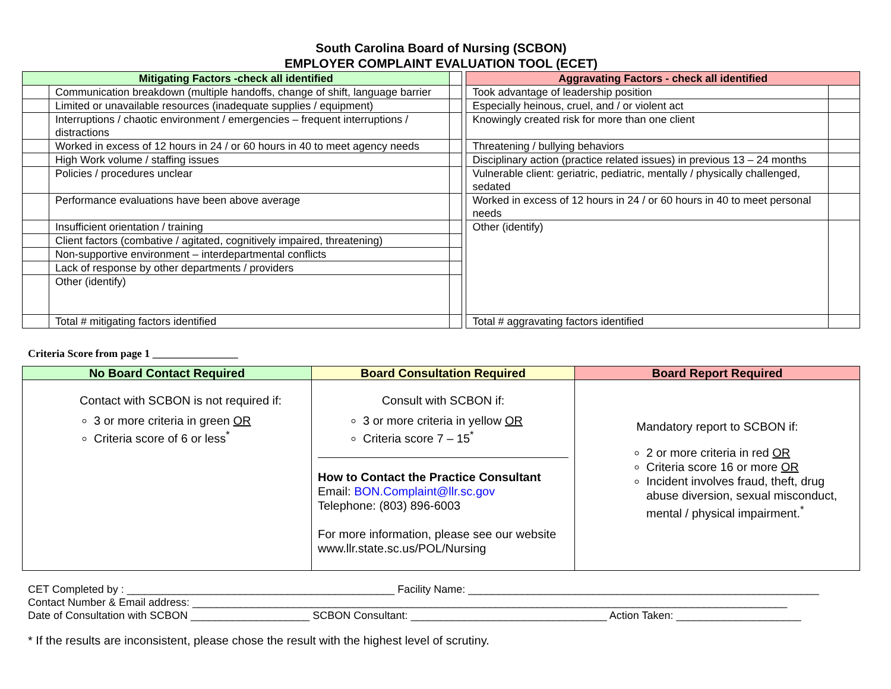South Carolina Board of Nursing (SCBON)
EMPLOYER COMPLAINT EVALUATION TOOL (ECET)
| Mitigating Factors -check all identified | | | | Aggravating Factors - check all identified | |
| | Communication breakdown (multiple handoffs, change of shift, language barrier | | | Took advantage of leadership position | |
| | Limited or unavailable resources (inadequate supplies / equipment) | | | Especially heinous, cruel, and / or violent act | |
| | Interruptions / chaotic environment / emergencies – frequent interruptions / distractions | | | Knowingly created risk for more than one client | |
| | Worked in excess of 12 hours in 24 / or 60 hours in 40 to meet agency needs | | | Threatening / bullying behaviors | |
| | High Work volume / staffing issues | | | Disciplinary action (practice related issues) in previous 13 – 24 months | |
| | Policies / procedures unclear | | | Vulnerable client: geriatric, pediatric, mentally / physically challenged, sedated | |
| | Performance evaluations have been above average | | | Worked in excess of 12 hours in 24 / or 60 hours in 40 to meet personal needs | |
| | Insufficient orientation / training | | | Other (identify) | |
| | Client factors (combative / agitated, cognitively impaired, threatening) | | | | |
| | Non-supportive environment – interdepartmental conflicts | | | | |
| | Lack of response by other departments / providers | | | | |
| | Other (identify) | | | | |
| | Total # mitigating factors identified | | | Total # aggravating factors identified | |
Criteria Score from page 1 ________________
| No Board Contact Required | Board Consultation Required | Board Report Required |
| --- | --- | --- |
| Contact with SCBON is not required if: 3 or more criteria in green OR Criteria score of 6 or less<sup>*</sup> | Consult with SCBON if: 3 or more criteria in yellow OR Criteria score 7 – 15<sup>*</sup> How to Contact the Practice Consultant Email: BON.Complaint@llr.sc.gov Telephone: (803) 896-6003 For more information, please see our website www.llr.state.sc.us/POL/Nursing | Mandatory report to SCBON if: 2 or more criteria in red OR Criteria score 16 or more OR Incident involves fraud, theft, drug abuse diversion, sexual misconduct, mental / physical impairment.<sup>*</sup> |
CET Completed by : _____________________________________________ Facility Name: ___________________________________________________________
Contact Number & Email address: ____________________________________________________________________________________________________
Date of Consultation with SCBON ____________________ SCBON Consultant: _________________________________ Action Taken: _____________________
* If the results are inconsistent, please chose the result with the highest level of scrutiny.